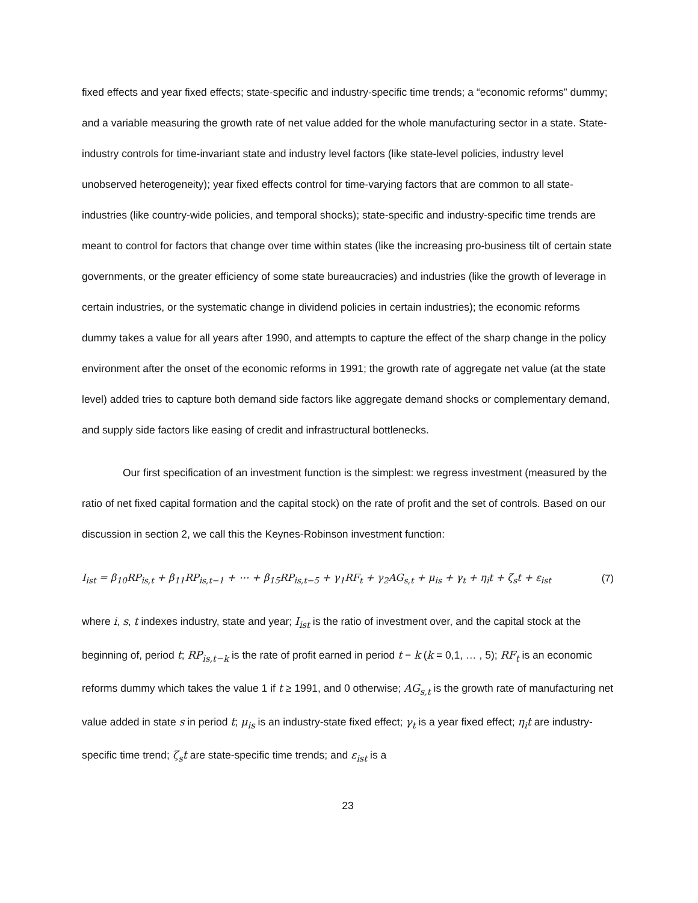fixed effects and year fixed effects; state-specific and industry-specific time trends; a “economic reforms” dummy; and a variable measuring the growth rate of net value added for the whole manufacturing sector in a state. State-industry controls for time-invariant state and industry level factors (like state-level policies, industry level unobserved heterogeneity); year fixed effects control for time-varying factors that are common to all state-industries (like country-wide policies, and temporal shocks); state-specific and industry-specific time trends are meant to control for factors that change over time within states (like the increasing pro-business tilt of certain state governments, or the greater efficiency of some state bureaucracies) and industries (like the growth of leverage in certain industries, or the systematic change in dividend policies in certain industries); the economic reforms dummy takes a value for all years after 1990, and attempts to capture the effect of the sharp change in the policy environment after the onset of the economic reforms in 1991; the growth rate of aggregate net value (at the state level) added tries to capture both demand side factors like aggregate demand shocks or complementary demand, and supply side factors like easing of credit and infrastructural bottlenecks.
Our first specification of an investment function is the simplest: we regress investment (measured by the ratio of net fixed capital formation and the capital stock) on the rate of profit and the set of controls. Based on our discussion in section 2, we call this the Keynes-Robinson investment function:
I<sub>ist</sub> = β<sub>10</sub>RP<sub>is,t</sub> + β<sub>11</sub>RP<sub>is,t−1</sub> + ⋯ + β<sub>15</sub>RP<sub>is,t−5</sub> + γ<sub>1</sub>RF<sub>t</sub> + γ<sub>2</sub>AG<sub>s,t</sub> + μ<sub>is</sub> + γ<sub>t</sub> + η<sub>i</sub>t + ζ<sub>s</sub>t + ε<sub>ist</sub> (7)
where i, s, t indexes industry, state and year; I<sub>ist</sub> is the ratio of investment over, and the capital stock at the beginning of, period t; RP<sub>is,t−k</sub> is the rate of profit earned in period t − k (k = 0,1, … , 5); RF<sub>t</sub> is an economic reforms dummy which takes the value 1 if t ≥ 1991, and 0 otherwise; AG<sub>s,t</sub> is the growth rate of manufacturing net value added in state s in period t; μ<sub>is</sub> is an industry-state fixed effect; γ<sub>t</sub> is a year fixed effect; η<sub>i</sub>t are industry-specific time trend; ζ<sub>s</sub>t are state-specific time trends; and ε<sub>ist</sub> is a
23